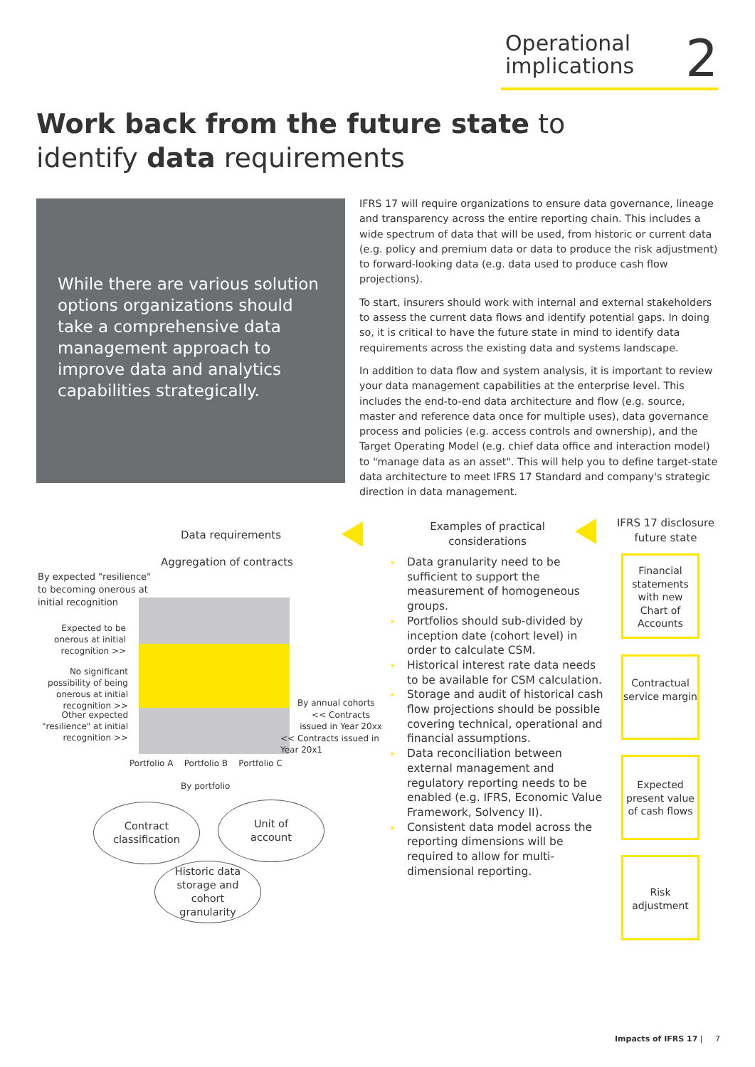Operational
implications
2
Work back from the future state to
identify data requirements
While there are various solution options organizations should take a comprehensive data management approach to improve data and analytics capabilities strategically.
IFRS 17 will require organizations to ensure data governance, lineage and transparency across the entire reporting chain. This includes a wide spectrum of data that will be used, from historic or current data (e.g. policy and premium data or data to produce the risk adjustment) to forward-looking data (e.g. data used to produce cash flow projections).
To start, insurers should work with internal and external stakeholders to assess the current data flows and identify potential gaps. In doing so, it is critical to have the future state in mind to identify data requirements across the existing data and systems landscape.
In addition to data flow and system analysis, it is important to review your data management capabilities at the enterprise level. This includes the end-to-end data architecture and flow (e.g. source, master and reference data once for multiple uses), data governance process and policies (e.g. access controls and ownership), and the Target Operating Model (e.g. chief data office and interaction model) to "manage data as an asset". This will help you to define target-state data architecture to meet IFRS 17 Standard and company's strategic direction in data management.
Data requirements
Aggregation of contracts
By expected "resilience" to becoming onerous at initial recognition
Expected to be onerous at initial recognition >>
No significant possibility of being onerous at initial recognition >>
Other expected "resilience" at initial recognition >>
By annual cohorts
<< Contracts issued in Year 20xx
<< Contracts issued in Year 20x1
Portfolio A Portfolio B Portfolio C
By portfolio
Contract
classification
Unit of
account
Historic data
storage and
cohort
granularity
Examples of practical considerations
▸ Data granularity need to be sufficient to support the measurement of homogeneous groups.
▸ Portfolios should sub-divided by inception date (cohort level) in order to calculate CSM.
▸ Historical interest rate data needs to be available for CSM calculation.
▸ Storage and audit of historical cash flow projections should be possible covering technical, operational and financial assumptions.
▸ Data reconciliation between external management and regulatory reporting needs to be enabled (e.g. IFRS, Economic Value Framework, Solvency II).
▸ Consistent data model across the reporting dimensions will be required to allow for multi-dimensional reporting.
IFRS 17 disclosure future state
Financial statements with new Chart of Accounts
Contractual service margin
Expected present value of cash flows
Risk adjustment
Impacts of IFRS 17 | 7